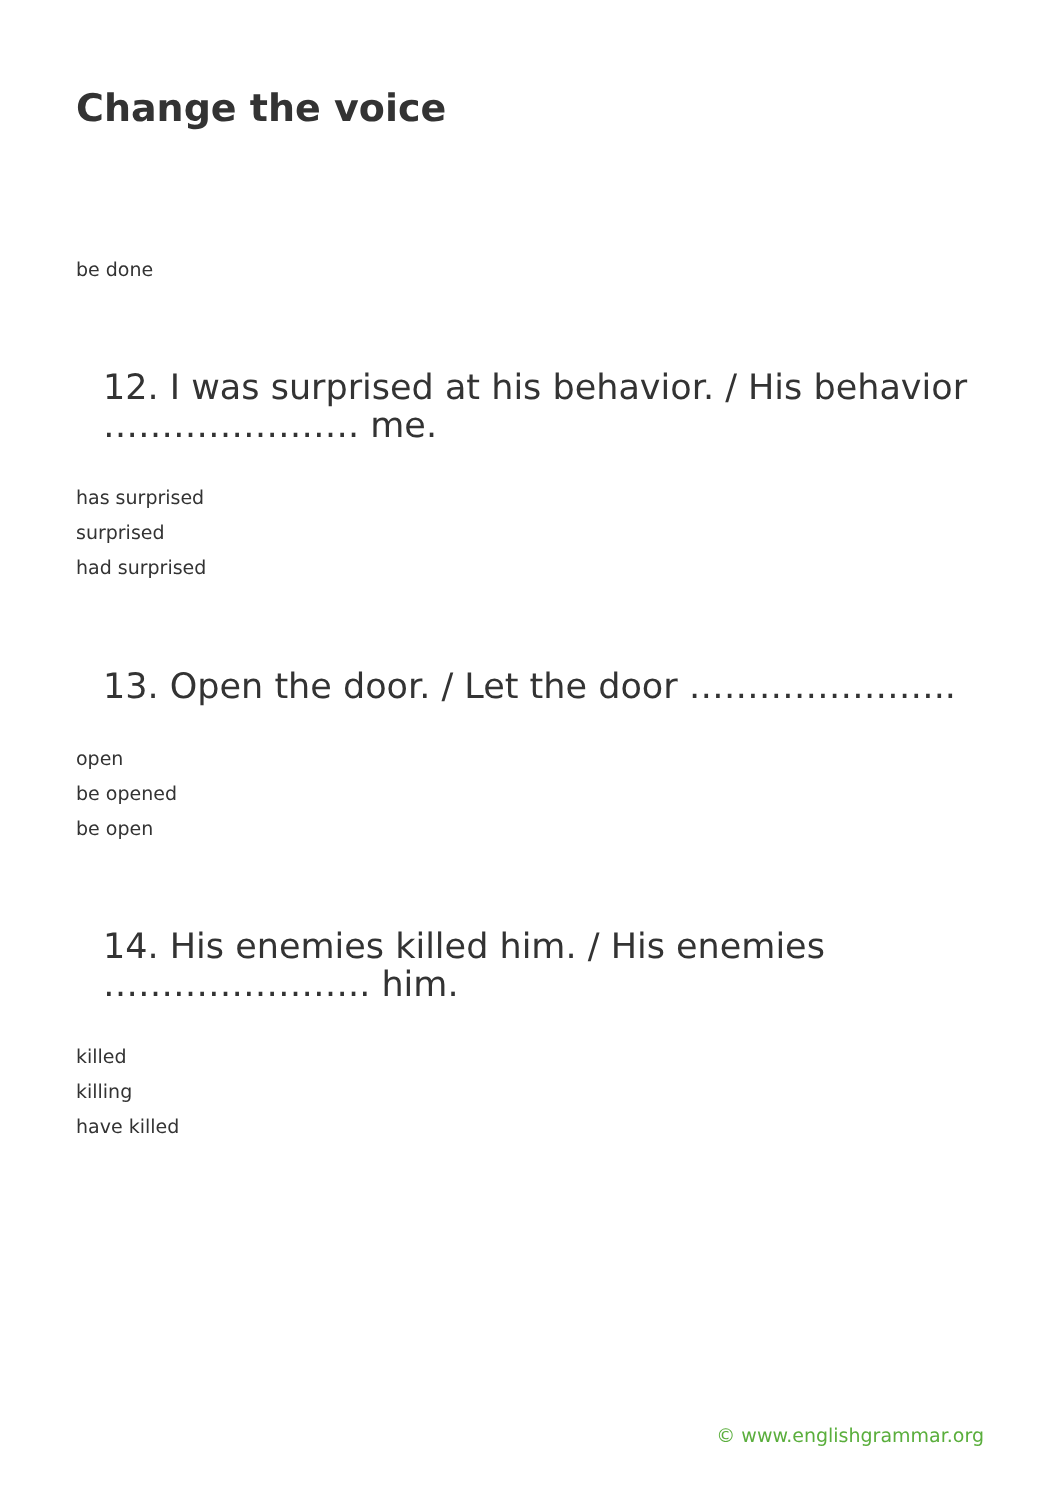Change the voice
be done
12. I was surprised at his behavior. / His behavior …………………. me.
has surprised
surprised
had surprised
13. Open the door. / Let the door …………………..
open
be opened
be open
14. His enemies killed him. / His enemies ………………….. him.
killed
killing
have killed
© www.englishgrammar.org